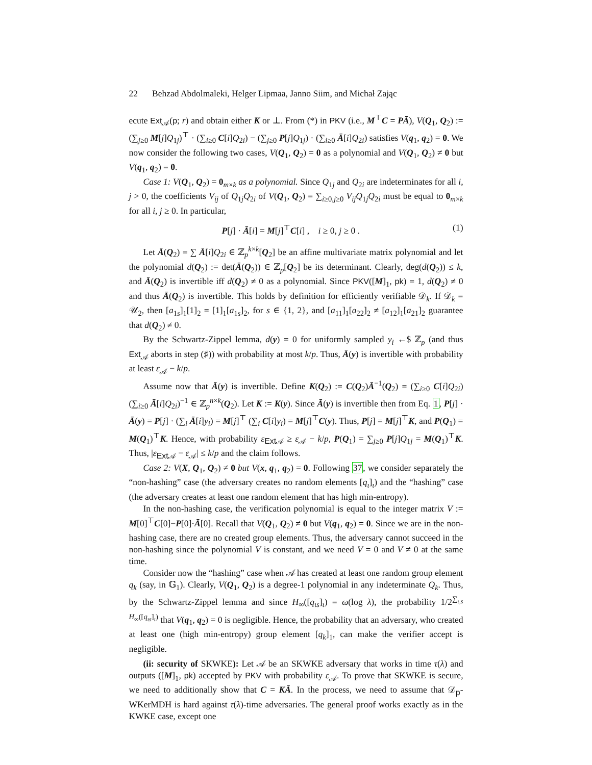22 Behzad Abdolmaleki, Helger Lipmaa, Janno Siim, and Michał Zając
ecute Ext<sub>𝒜</sub>(p; r) and obtain either K or ⊥. From (*) in PKV (i.e., M<sup>⊤</sup>C = PĀ), V(Q<sub>1</sub>, Q<sub>2</sub>) := (∑<sub>j≥0</sub> M[j]Q<sub>1j</sub>)<sup>⊤</sup> · (∑<sub>i≥0</sub> C[i]Q<sub>2i</sub>) − (∑<sub>j≥0</sub> P[j]Q<sub>1j</sub>) · (∑<sub>i≥0</sub> Ā[i]Q<sub>2i</sub>) satisfies V(q<sub>1</sub>, q<sub>2</sub>) = 0. We now consider the following two cases, V(Q<sub>1</sub>, Q<sub>2</sub>) = 0 as a polynomial and V(Q<sub>1</sub>, Q<sub>2</sub>) ≠ 0 but V(q<sub>1</sub>, q<sub>2</sub>) = 0.
Case 1: V(Q<sub>1</sub>, Q<sub>2</sub>) = 0<sub>m×k</sub> as a polynomial. Since Q<sub>1j</sub> and Q<sub>2i</sub> are indeterminates for all i, j > 0, the coefficients V<sub>ij</sub> of Q<sub>1j</sub>Q<sub>2i</sub> of V(Q<sub>1</sub>, Q<sub>2</sub>) = ∑<sub>i≥0,j≥0</sub> V<sub>ij</sub>Q<sub>1j</sub>Q<sub>2i</sub> must be equal to 0<sub>m×k</sub> for all i, j ≥ 0. In particular,
P[j] · Ā[i] = M[j]<sup>⊤</sup>C[i] , i ≥ 0, j ≥ 0 . (1)
Let Ā(Q<sub>2</sub>) = ∑ Ā[i]Q<sub>2i</sub> ∈ ℤ<sub>p</sub><sup>k×k</sup>[Q<sub>2</sub>] be an affine multivariate matrix polynomial and let the polynomial d(Q<sub>2</sub>) := det(Ā(Q<sub>2</sub>)) ∈ ℤ<sub>p</sub>[Q<sub>2</sub>] be its determinant. Clearly, deg(d(Q<sub>2</sub>)) ≤ k, and Ā(Q<sub>2</sub>) is invertible iff d(Q<sub>2</sub>) ≠ 0 as a polynomial. Since PKV([M]<sub>1</sub>, pk) = 1, d(Q<sub>2</sub>) ≠ 0 and thus Ā(Q<sub>2</sub>) is invertible. This holds by definition for efficiently verifiable 𝒟<sub>k</sub>. If 𝒟<sub>k</sub> = 𝒰<sub>2</sub>, then [a<sub>1s</sub>]<sub>1</sub>[1]<sub>2</sub> = [1]<sub>1</sub>[a<sub>1s</sub>]<sub>2</sub>, for s ∈ {1, 2}, and [a<sub>11</sub>]<sub>1</sub>[a<sub>22</sub>]<sub>2</sub> ≠ [a<sub>12</sub>]<sub>1</sub>[a<sub>21</sub>]<sub>2</sub> guarantee that d(Q<sub>2</sub>) ≠ 0.
By the Schwartz-Zippel lemma, d(y) = 0 for uniformly sampled y<sub>i</sub> ←$ ℤ<sub>p</sub> (and thus Ext<sub>𝒜</sub> aborts in step (♯)) with probability at most k/p. Thus, Ā(y) is invertible with probability at least ε<sub>𝒜</sub> − k/p.
Assume now that Ā(y) is invertible. Define K(Q<sub>2</sub>) := C(Q<sub>2</sub>)Ā<sup>−1</sup>(Q<sub>2</sub>) = (∑<sub>i≥0</sub> C[i]Q<sub>2i</sub>)(∑<sub>i≥0</sub> Ā[i]Q<sub>2i</sub>)<sup>−1</sup> ∈ ℤ<sub>p</sub><sup>n×k</sup>(Q<sub>2</sub>). Let K := K(y). Since Ā(y) is invertible then from Eq. 1, P[j] · Ā(y) = P[j] · (∑<sub>i</sub> Ā[i]y<sub>i</sub>) = M[j]<sup>⊤</sup> (∑<sub>i</sub> C[i]y<sub>i</sub>) = M[j]<sup>⊤</sup>C(y). Thus, P[j] = M[j]<sup>⊤</sup>K, and P(Q<sub>1</sub>) = M(Q<sub>1</sub>)<sup>⊤</sup>K. Hence, with probability ε<sub>Ext 𝒜</sub> ≥ ε<sub>𝒜</sub> − k/p, P(Q<sub>1</sub>) = ∑<sub>j≥0</sub> P[j]Q<sub>1j</sub> = M(Q<sub>1</sub>)<sup>⊤</sup>K. Thus, |ε<sub>Ext 𝒜</sub> − ε<sub>𝒜</sub>| ≤ k/p and the claim follows.
Case 2: V(X, Q<sub>1</sub>, Q<sub>2</sub>) ≠ 0 but V(x, q<sub>1</sub>, q<sub>2</sub>) = 0. Following 37, we consider separately the “non-hashing” case (the adversary creates no random elements [q<sub>ι</sub>]<sub>ι</sub>) and the “hashing” case (the adversary creates at least one random element that has high min-entropy).
In the non-hashing case, the verification polynomial is equal to the integer matrix V := M[0]<sup>⊤</sup>C[0]−P[0]·Ā[0]. Recall that V(Q<sub>1</sub>, Q<sub>2</sub>) ≠ 0 but V(q<sub>1</sub>, q<sub>2</sub>) = 0. Since we are in the non-hashing case, there are no created group elements. Thus, the adversary cannot succeed in the non-hashing since the polynomial V is constant, and we need V = 0 and V ≠ 0 at the same time.
Consider now the “hashing” case when 𝒜 has created at least one random group element q<sub>k</sub> (say, in 𝔾<sub>1</sub>). Clearly, V(Q<sub>1</sub>, Q<sub>2</sub>) is a degree-1 polynomial in any indeterminate Q<sub>k</sub>. Thus, by the Schwartz-Zippel lemma and since H<sub>∞</sub>([q<sub>ιs</sub>]<sub>ι</sub>) = ω(log λ), the probability 1/2<sup>∑<sub>ι,s</sub> H<sub>∞</sub>([q<sub>ιs</sub>]<sub>ι</sub>)</sup> that V(q<sub>1</sub>, q<sub>2</sub>) = 0 is negligible. Hence, the probability that an adversary, who created at least one (high min-entropy) group element [q<sub>k</sub>]<sub>1</sub>, can make the verifier accept is negligible.
(ii: security of SKWKE): Let 𝒜 be an SKWKE adversary that works in time τ(λ) and outputs ([M]<sub>1</sub>, pk) accepted by PKV with probability ε<sub>𝒜</sub>. To prove that SKWKE is secure, we need to additionally show that C = KĀ. In the process, we need to assume that 𝒟<sub>p</sub>-WKerMDH is hard against τ(λ)-time adversaries. The general proof works exactly as in the KWKE case, except one